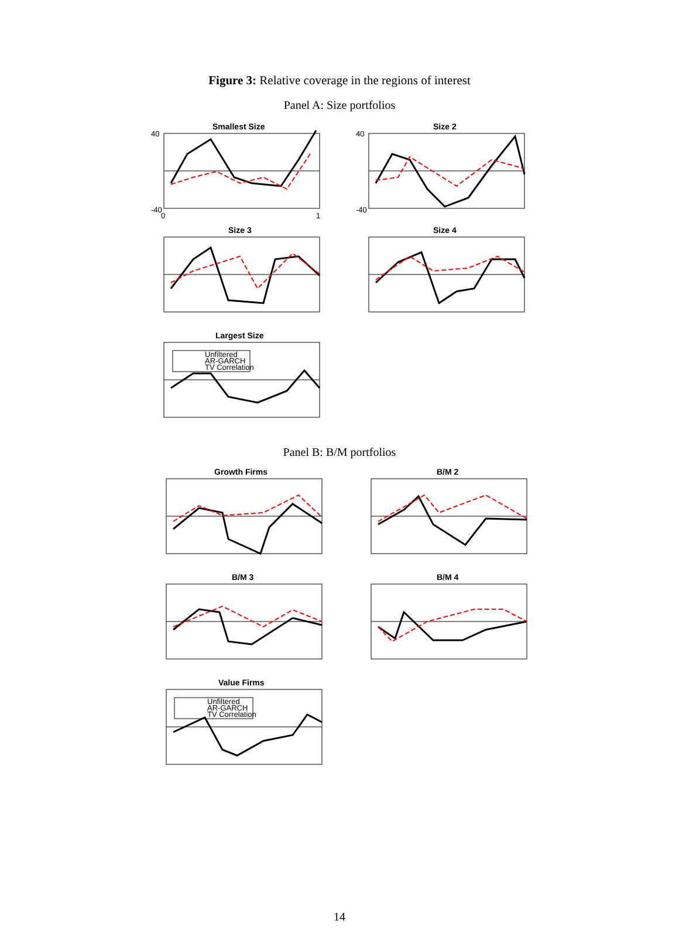Figure 3: Relative coverage in the regions of interest
Panel A: Size portfolios
Smallest Size
40
-40
0
1
Size 2
40
-40
Size 3
Size 4
Largest Size
Unfiltered
AR-GARCH
TV Correlation
Panel B: B/M portfolios
Growth Firms
B/M 2
B/M 3
B/M 4
Value Firms
Unfiltered
AR-GARCH
TV Correlation
14